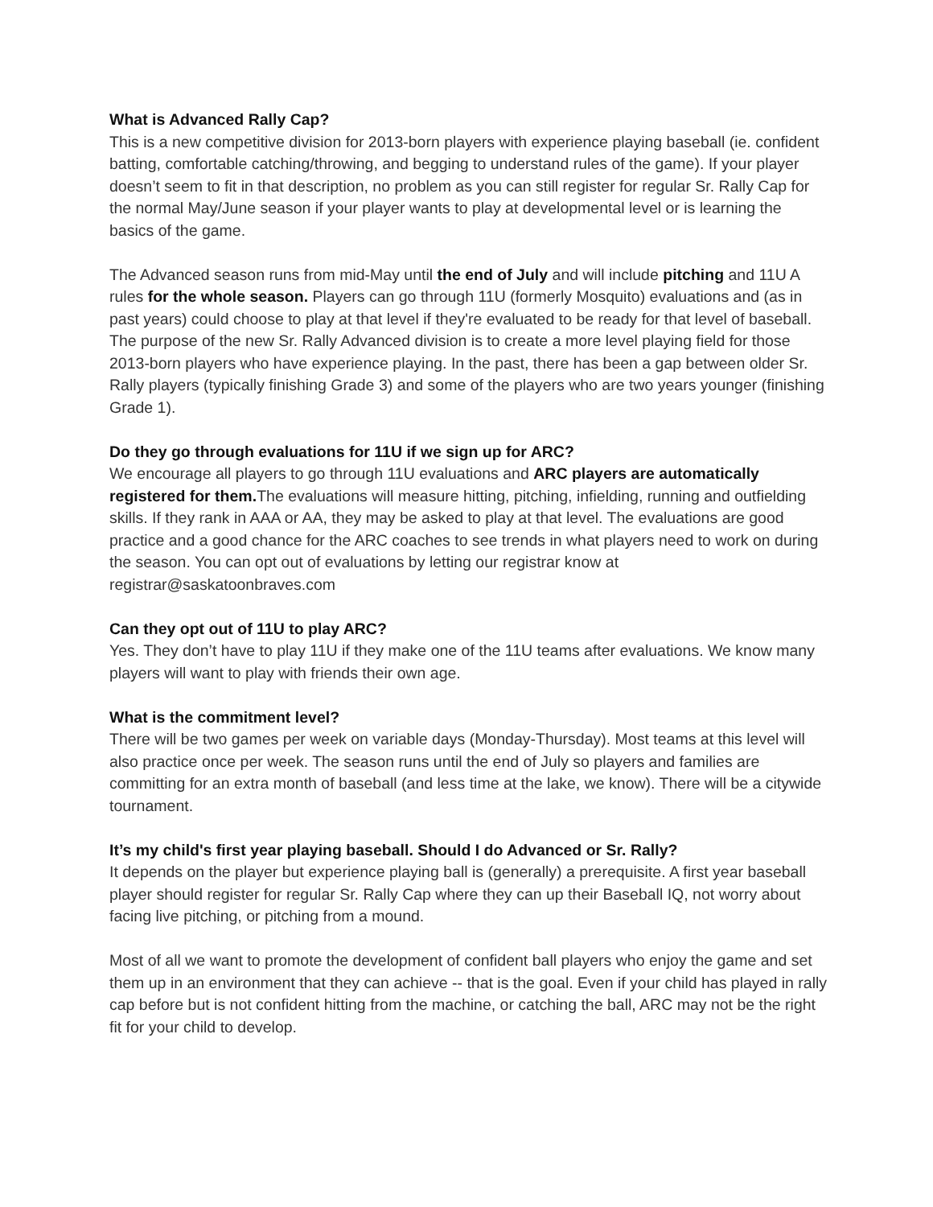What is Advanced Rally Cap?
This is a new competitive division for 2013-born players with experience playing baseball (ie. confident batting, comfortable catching/throwing, and begging to understand rules of the game). If your player doesn’t seem to fit in that description, no problem as you can still register for regular Sr. Rally Cap for the normal May/June season if your player wants to play at developmental level or is learning the basics of the game.
The Advanced season runs from mid-May until the end of July and will include pitching and 11U A rules for the whole season. Players can go through 11U (formerly Mosquito) evaluations and (as in past years) could choose to play at that level if they're evaluated to be ready for that level of baseball. The purpose of the new Sr. Rally Advanced division is to create a more level playing field for those 2013-born players who have experience playing. In the past, there has been a gap between older Sr. Rally players (typically finishing Grade 3) and some of the players who are two years younger (finishing Grade 1).
Do they go through evaluations for 11U if we sign up for ARC?
We encourage all players to go through 11U evaluations and ARC players are automatically registered for them. The evaluations will measure hitting, pitching, infielding, running and outfielding skills. If they rank in AAA or AA, they may be asked to play at that level. The evaluations are good practice and a good chance for the ARC coaches to see trends in what players need to work on during the season. You can opt out of evaluations by letting our registrar know at registrar@saskatoonbraves.com
Can they opt out of 11U to play ARC?
Yes. They don’t have to play 11U if they make one of the 11U teams after evaluations. We know many players will want to play with friends their own age.
What is the commitment level?
There will be two games per week on variable days (Monday-Thursday). Most teams at this level will also practice once per week. The season runs until the end of July so players and families are committing for an extra month of baseball (and less time at the lake, we know). There will be a citywide tournament.
It’s my child's first year playing baseball. Should I do Advanced or Sr. Rally?
It depends on the player but experience playing ball is (generally) a prerequisite. A first year baseball player should register for regular Sr. Rally Cap where they can up their Baseball IQ, not worry about facing live pitching, or pitching from a mound.
Most of all we want to promote the development of confident ball players who enjoy the game and set them up in an environment that they can achieve -- that is the goal. Even if your child has played in rally cap before but is not confident hitting from the machine, or catching the ball, ARC may not be the right fit for your child to develop.